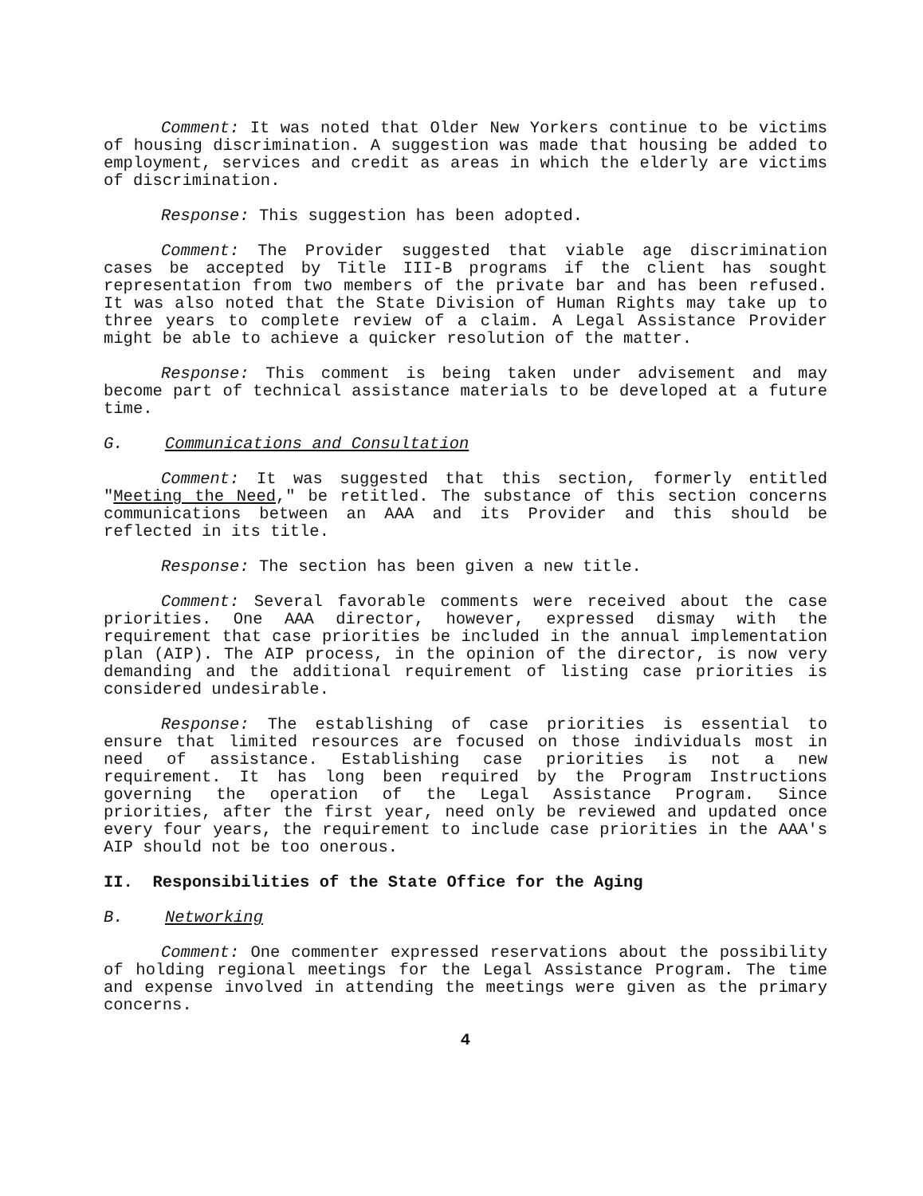Comment: It was noted that Older New Yorkers continue to be victims of housing discrimination. A suggestion was made that housing be added to employment, services and credit as areas in which the elderly are victims of discrimination.
Response: This suggestion has been adopted.
Comment: The Provider suggested that viable age discrimination cases be accepted by Title III-B programs if the client has sought representation from two members of the private bar and has been refused. It was also noted that the State Division of Human Rights may take up to three years to complete review of a claim. A Legal Assistance Provider might be able to achieve a quicker resolution of the matter.
Response: This comment is being taken under advisement and may become part of technical assistance materials to be developed at a future time.
G. Communications and Consultation
Comment: It was suggested that this section, formerly entitled "Meeting the Need," be retitled. The substance of this section concerns communications between an AAA and its Provider and this should be reflected in its title.
Response: The section has been given a new title.
Comment: Several favorable comments were received about the case priorities. One AAA director, however, expressed dismay with the requirement that case priorities be included in the annual implementation plan (AIP). The AIP process, in the opinion of the director, is now very demanding and the additional requirement of listing case priorities is considered undesirable.
Response: The establishing of case priorities is essential to ensure that limited resources are focused on those individuals most in need of assistance. Establishing case priorities is not a new requirement. It has long been required by the Program Instructions governing the operation of the Legal Assistance Program. Since priorities, after the first year, need only be reviewed and updated once every four years, the requirement to include case priorities in the AAA's AIP should not be too onerous.
II. Responsibilities of the State Office for the Aging
B. Networking
Comment: One commenter expressed reservations about the possibility of holding regional meetings for the Legal Assistance Program. The time and expense involved in attending the meetings were given as the primary concerns.
4